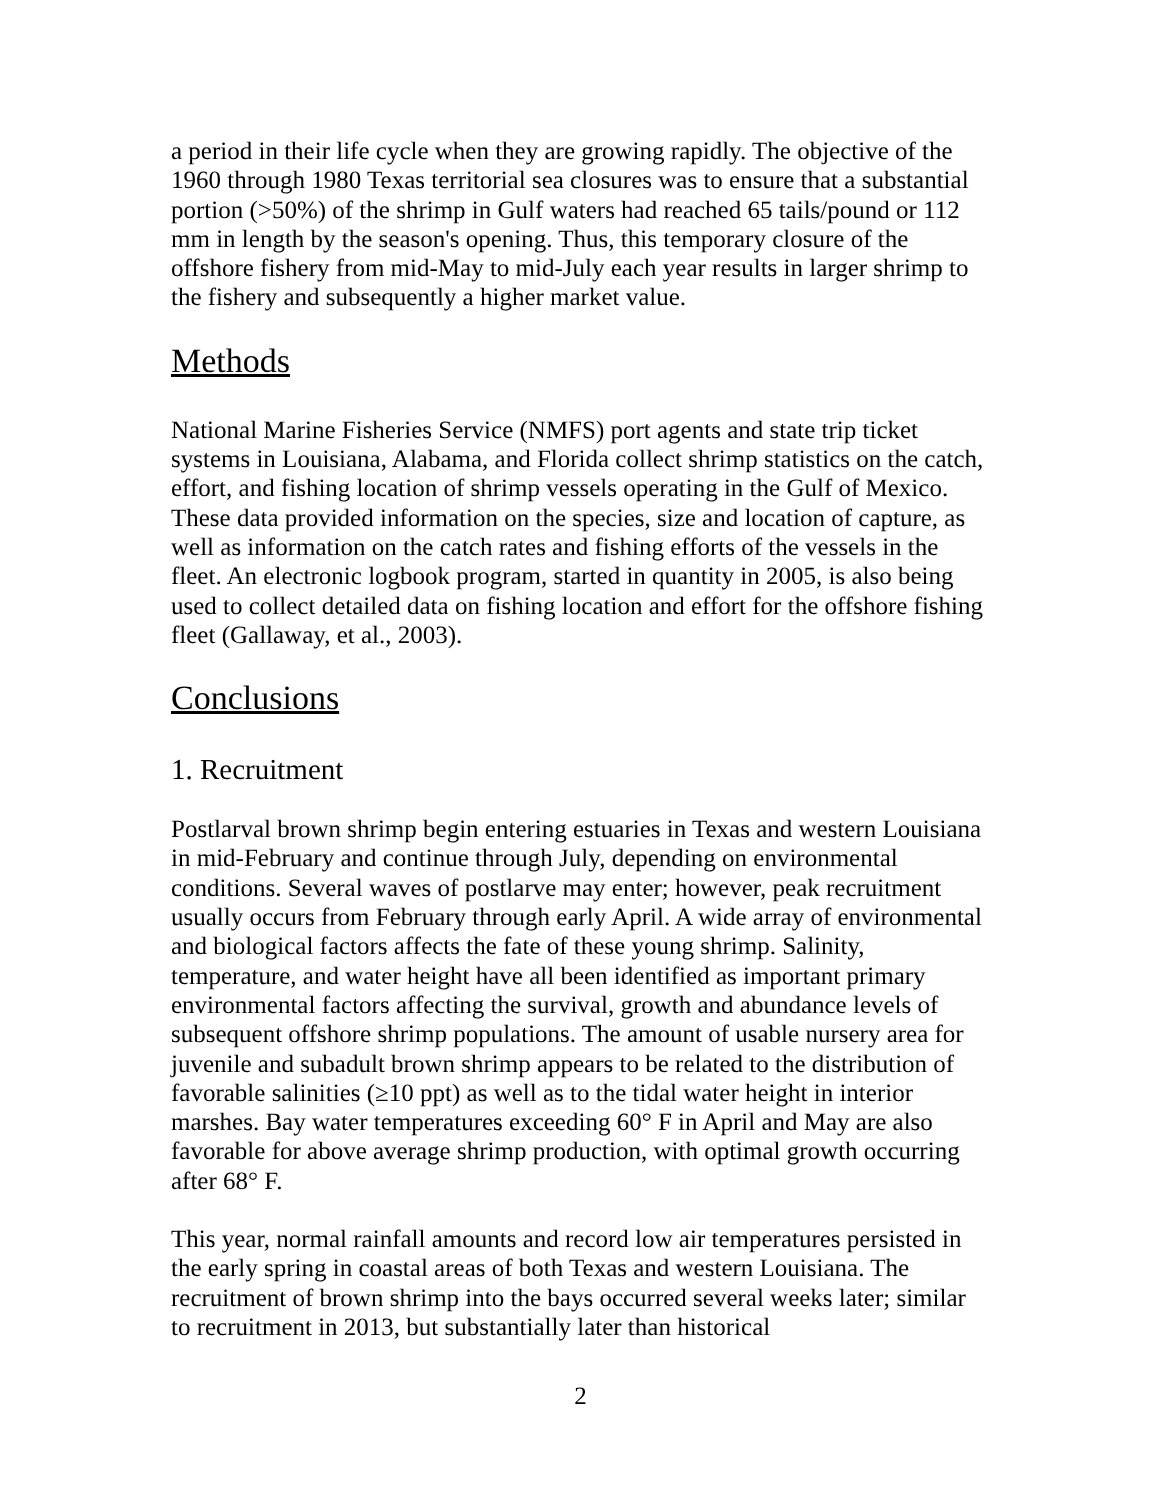a period in their life cycle when they are growing rapidly. The objective of the 1960 through 1980 Texas territorial sea closures was to ensure that a substantial portion (>50%) of the shrimp in Gulf waters had reached 65 tails/pound or 112 mm in length by the season's opening. Thus, this temporary closure of the offshore fishery from mid-May to mid-July each year results in larger shrimp to the fishery and subsequently a higher market value.
Methods
National Marine Fisheries Service (NMFS) port agents and state trip ticket systems in Louisiana, Alabama, and Florida collect shrimp statistics on the catch, effort, and fishing location of shrimp vessels operating in the Gulf of Mexico. These data provided information on the species, size and location of capture, as well as information on the catch rates and fishing efforts of the vessels in the fleet. An electronic logbook program, started in quantity in 2005, is also being used to collect detailed data on fishing location and effort for the offshore fishing fleet (Gallaway, et al., 2003).
Conclusions
1. Recruitment
Postlarval brown shrimp begin entering estuaries in Texas and western Louisiana in mid-February and continue through July, depending on environmental conditions. Several waves of postlarve may enter; however, peak recruitment usually occurs from February through early April. A wide array of environmental and biological factors affects the fate of these young shrimp. Salinity, temperature, and water height have all been identified as important primary environmental factors affecting the survival, growth and abundance levels of subsequent offshore shrimp populations. The amount of usable nursery area for juvenile and subadult brown shrimp appears to be related to the distribution of favorable salinities (≥10 ppt) as well as to the tidal water height in interior marshes. Bay water temperatures exceeding 60° F in April and May are also favorable for above average shrimp production, with optimal growth occurring after 68° F.
This year, normal rainfall amounts and record low air temperatures persisted in the early spring in coastal areas of both Texas and western Louisiana. The recruitment of brown shrimp into the bays occurred several weeks later; similar to recruitment in 2013, but substantially later than historical
2